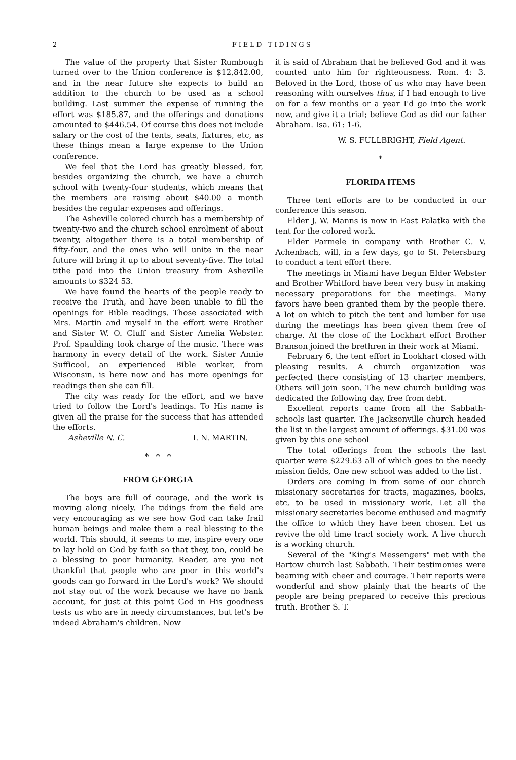2 FIELD TIDINGS
The value of the property that Sister Rumbough turned over to the Union conference is $12,842.00, and in the near future she expects to build an addition to the church to be used as a school building. Last summer the expense of running the effort was $185.87, and the offerings and donations amounted to $446.54. Of course this does not include salary or the cost of the tents, seats, fixtures, etc, as these things mean a large expense to the Union conference.
We feel that the Lord has greatly blessed, for, besides organizing the church, we have a church school with twenty-four students, which means that the members are raising about $40.00 a month besides the regular expenses and offerings.
The Asheville colored church has a membership of twenty-two and the church school enrolment of about twenty, altogether there is a total membership of fifty-four, and the ones who will unite in the near future will bring it up to about seventy-five. The total tithe paid into the Union treasury from Asheville amounts to $324 53.
We have found the hearts of the people ready to receive the Truth, and have been unable to fill the openings for Bible readings. Those associated with Mrs. Martin and myself in the effort were Brother and Sister W. O. Cluff and Sister Amelia Webster. Prof. Spaulding took charge of the music. There was harmony in every detail of the work. Sister Annie Sufficool, an experienced Bible worker, from Wisconsin, is here now and has more openings for readings then she can fill.
The city was ready for the effort, and we have tried to follow the Lord's leadings. To His name is given all the praise for the success that has attended the efforts.
Asheville N. C. I. N. MARTIN.
* * *
FROM GEORGIA
The boys are full of courage, and the work is moving along nicely. The tidings from the field are very encouraging as we see how God can take frail human beings and make them a real blessing to the world. This should, it seems to me, inspire every one to lay hold on God by faith so that they, too, could be a blessing to poor humanity. Reader, are you not thankful that people who are poor in this world's goods can go forward in the Lord's work? We should not stay out of the work because we have no bank account, for just at this point God in His goodness tests us who are in needy circumstances, but let's be indeed Abraham's children. Now
it is said of Abraham that he believed God and it was counted unto him for righteousness. Rom. 4: 3. Beloved in the Lord, those of us who may have been reasoning with ourselves thus, if I had enough to live on for a few months or a year I'd go into the work now, and give it a trial; believe God as did our father Abraham. Isa. 61: 1-6.
W. S. FULLBRIGHT, Field Agent.
*
FLORIDA ITEMS
Three tent efforts are to be conducted in our conference this season.
Elder J. W. Manns is now in East Palatka with the tent for the colored work.
Elder Parmele in company with Brother C. V. Achenbach, will, in a few days, go to St. Petersburg to conduct a tent effort there.
The meetings in Miami have begun Elder Webster and Brother Whitford have been very busy in making necessary preparations for the meetings. Many favors have been granted them by the people there. A lot on which to pitch the tent and lumber for use during the meetings has been given them free of charge. At the close of the Lockhart effort Brother Branson joined the brethren in their work at Miami.
February 6, the tent effort in Lookhart closed with pleasing results. A church organization was perfected there consisting of 13 charter members. Others will join soon. The new church building was dedicated the following day, free from debt.
Excellent reports came from all the Sabbath-schools last quarter. The Jacksonville church headed the list in the largest amount of offerings. $31.00 was given by this one school
The total offerings from the schools the last quarter were $229.63 all of which goes to the needy mission fields, One new school was added to the list.
Orders are coming in from some of our church missionary secretaries for tracts, magazines, books, etc, to be used in missionary work. Let all the missionary secretaries become enthused and magnify the office to which they have been chosen. Let us revive the old time tract society work. A live church is a working church.
Several of the "King's Messengers" met with the Bartow church last Sabbath. Their testimonies were beaming with cheer and courage. Their reports were wonderful and show plainly that the hearts of the people are being prepared to receive this precious truth. Brother S. T.